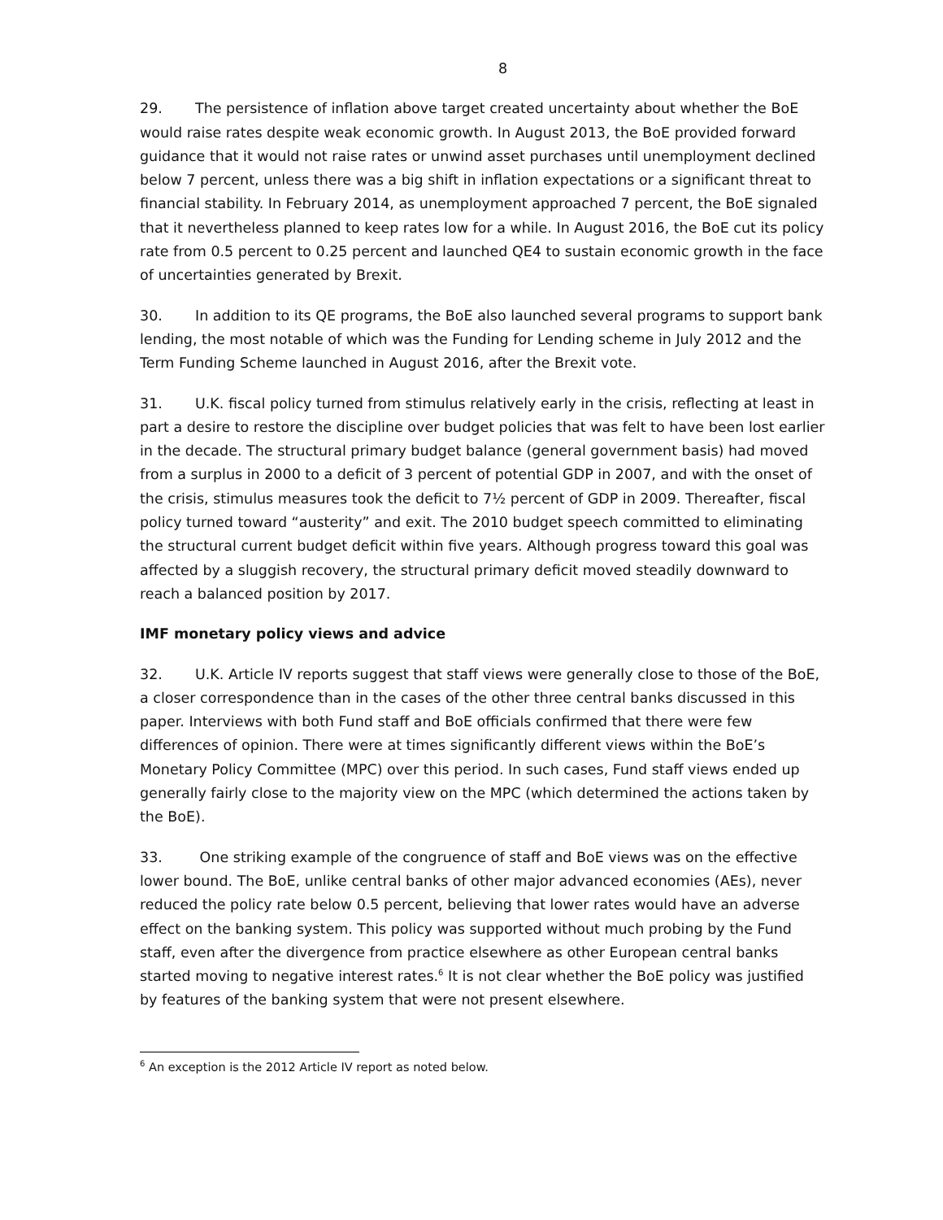8
29. The persistence of inflation above target created uncertainty about whether the BoE would raise rates despite weak economic growth. In August 2013, the BoE provided forward guidance that it would not raise rates or unwind asset purchases until unemployment declined below 7 percent, unless there was a big shift in inflation expectations or a significant threat to financial stability. In February 2014, as unemployment approached 7 percent, the BoE signaled that it nevertheless planned to keep rates low for a while. In August 2016, the BoE cut its policy rate from 0.5 percent to 0.25 percent and launched QE4 to sustain economic growth in the face of uncertainties generated by Brexit.
30. In addition to its QE programs, the BoE also launched several programs to support bank lending, the most notable of which was the Funding for Lending scheme in July 2012 and the Term Funding Scheme launched in August 2016, after the Brexit vote.
31. U.K. fiscal policy turned from stimulus relatively early in the crisis, reflecting at least in part a desire to restore the discipline over budget policies that was felt to have been lost earlier in the decade. The structural primary budget balance (general government basis) had moved from a surplus in 2000 to a deficit of 3 percent of potential GDP in 2007, and with the onset of the crisis, stimulus measures took the deficit to 7½ percent of GDP in 2009. Thereafter, fiscal policy turned toward “austerity” and exit. The 2010 budget speech committed to eliminating the structural current budget deficit within five years. Although progress toward this goal was affected by a sluggish recovery, the structural primary deficit moved steadily downward to reach a balanced position by 2017.
IMF monetary policy views and advice
32. U.K. Article IV reports suggest that staff views were generally close to those of the BoE, a closer correspondence than in the cases of the other three central banks discussed in this paper. Interviews with both Fund staff and BoE officials confirmed that there were few differences of opinion. There were at times significantly different views within the BoE’s Monetary Policy Committee (MPC) over this period. In such cases, Fund staff views ended up generally fairly close to the majority view on the MPC (which determined the actions taken by the BoE).
33. One striking example of the congruence of staff and BoE views was on the effective lower bound. The BoE, unlike central banks of other major advanced economies (AEs), never reduced the policy rate below 0.5 percent, believing that lower rates would have an adverse effect on the banking system. This policy was supported without much probing by the Fund staff, even after the divergence from practice elsewhere as other European central banks started moving to negative interest rates.<sup>6</sup> It is not clear whether the BoE policy was justified by features of the banking system that were not present elsewhere.
<sup>6</sup> An exception is the 2012 Article IV report as noted below.